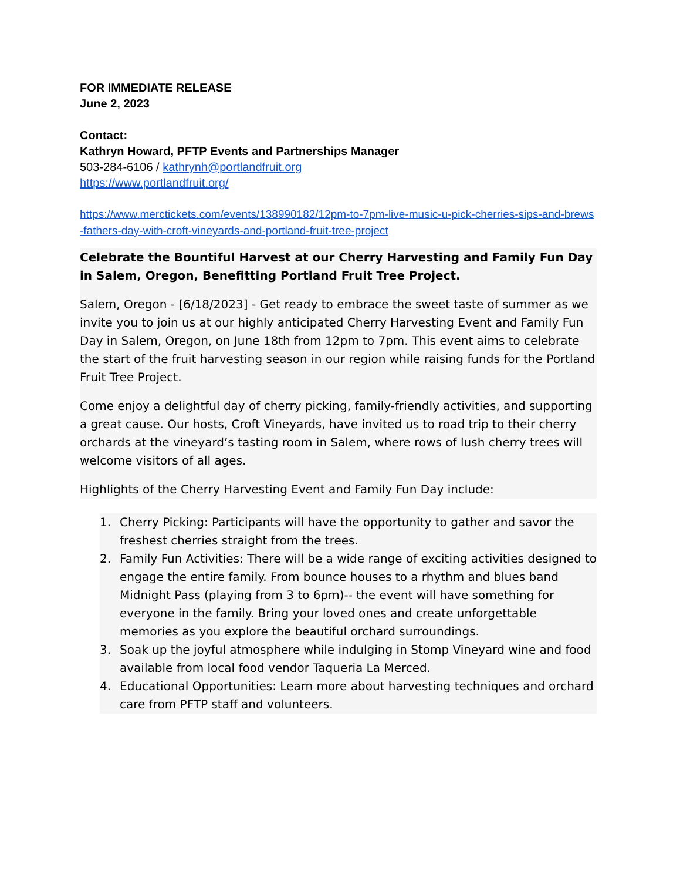FOR IMMEDIATE RELEASE
June 2, 2023
Contact:
Kathryn Howard, PFTP Events and Partnerships Manager
503-284-6106 / kathrynh@portlandfruit.org
https://www.portlandfruit.org/
https://www.merctickets.com/events/138990182/12pm-to-7pm-live-music-u-pick-cherries-sips-and-brews-fathers-day-with-croft-vineyards-and-portland-fruit-tree-project
Celebrate the Bountiful Harvest at our Cherry Harvesting and Family Fun Day in Salem, Oregon, Benefitting Portland Fruit Tree Project.
Salem, Oregon - [6/18/2023] - Get ready to embrace the sweet taste of summer as we invite you to join us at our highly anticipated Cherry Harvesting Event and Family Fun Day in Salem, Oregon, on June 18th from 12pm to 7pm. This event aims to celebrate the start of the fruit harvesting season in our region while raising funds for the Portland Fruit Tree Project.
Come enjoy a delightful day of cherry picking, family-friendly activities, and supporting a great cause. Our hosts, Croft Vineyards, have invited us to road trip to their cherry orchards at the vineyard’s tasting room in Salem, where rows of lush cherry trees will welcome visitors of all ages.
Highlights of the Cherry Harvesting Event and Family Fun Day include:
1. Cherry Picking: Participants will have the opportunity to gather and savor the freshest cherries straight from the trees.
2. Family Fun Activities: There will be a wide range of exciting activities designed to engage the entire family. From bounce houses to a rhythm and blues band Midnight Pass (playing from 3 to 6pm)-- the event will have something for everyone in the family. Bring your loved ones and create unforgettable memories as you explore the beautiful orchard surroundings.
3. Soak up the joyful atmosphere while indulging in Stomp Vineyard wine and food available from local food vendor Taqueria La Merced.
4. Educational Opportunities: Learn more about harvesting techniques and orchard care from PFTP staff and volunteers.